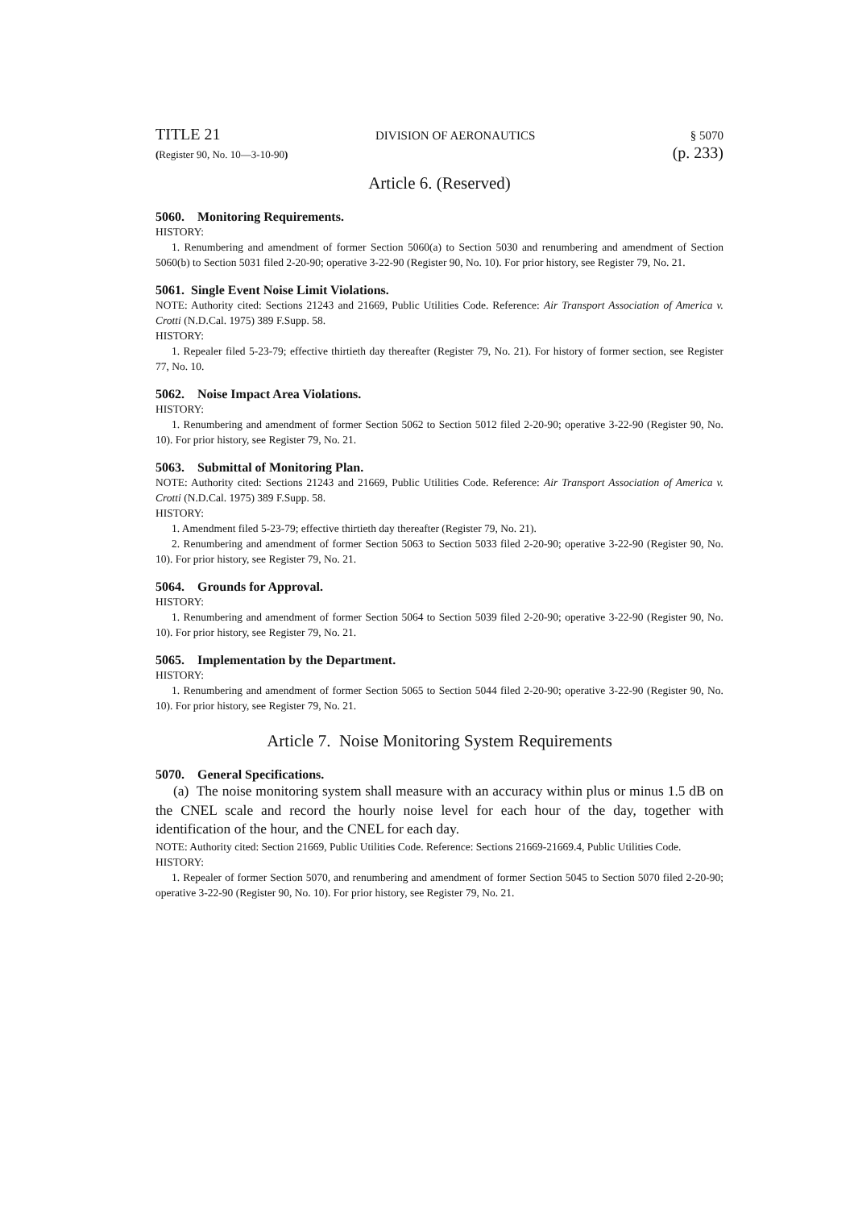TITLE 21 DIVISION OF AERONAUTICS § 5070
(Register 90, No. 10—3-10-90) (p. 233)
Article 6. (Reserved)
5060. Monitoring Requirements.
HISTORY:
1. Renumbering and amendment of former Section 5060(a) to Section 5030 and renumbering and amendment of Section 5060(b) to Section 5031 filed 2-20-90; operative 3-22-90 (Register 90, No. 10). For prior history, see Register 79, No. 21.
5061. Single Event Noise Limit Violations.
NOTE: Authority cited: Sections 21243 and 21669, Public Utilities Code. Reference: Air Transport Association of America v. Crotti (N.D.Cal. 1975) 389 F.Supp. 58.
HISTORY:
1. Repealer filed 5-23-79; effective thirtieth day thereafter (Register 79, No. 21). For history of former section, see Register 77, No. 10.
5062. Noise Impact Area Violations.
HISTORY:
1. Renumbering and amendment of former Section 5062 to Section 5012 filed 2-20-90; operative 3-22-90 (Register 90, No. 10). For prior history, see Register 79, No. 21.
5063. Submittal of Monitoring Plan.
NOTE: Authority cited: Sections 21243 and 21669, Public Utilities Code. Reference: Air Transport Association of America v. Crotti (N.D.Cal. 1975) 389 F.Supp. 58.
HISTORY:
1. Amendment filed 5-23-79; effective thirtieth day thereafter (Register 79, No. 21).
2. Renumbering and amendment of former Section 5063 to Section 5033 filed 2-20-90; operative 3-22-90 (Register 90, No. 10). For prior history, see Register 79, No. 21.
5064. Grounds for Approval.
HISTORY:
1. Renumbering and amendment of former Section 5064 to Section 5039 filed 2-20-90; operative 3-22-90 (Register 90, No. 10). For prior history, see Register 79, No. 21.
5065. Implementation by the Department.
HISTORY:
1. Renumbering and amendment of former Section 5065 to Section 5044 filed 2-20-90; operative 3-22-90 (Register 90, No. 10). For prior history, see Register 79, No. 21.
Article 7. Noise Monitoring System Requirements
5070. General Specifications.
(a) The noise monitoring system shall measure with an accuracy within plus or minus 1.5 dB on the CNEL scale and record the hourly noise level for each hour of the day, together with identification of the hour, and the CNEL for each day.
NOTE: Authority cited: Section 21669, Public Utilities Code. Reference: Sections 21669-21669.4, Public Utilities Code.
HISTORY:
1. Repealer of former Section 5070, and renumbering and amendment of former Section 5045 to Section 5070 filed 2-20-90; operative 3-22-90 (Register 90, No. 10). For prior history, see Register 79, No. 21.